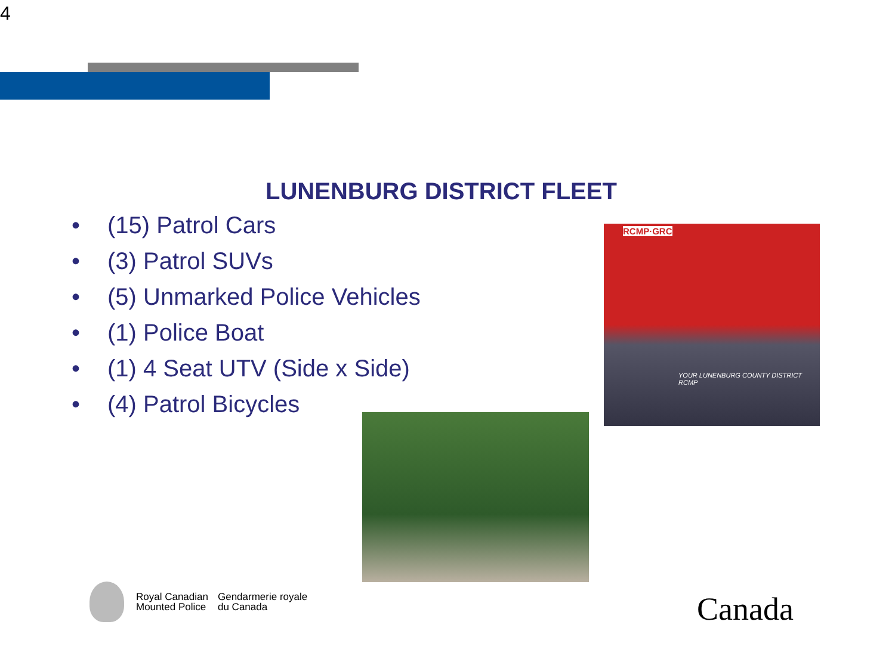4
LUNENBURG DISTRICT FLEET
• (15) Patrol Cars
• (3) Patrol SUVs
• (5) Unmarked Police Vehicles
• (1) Police Boat
• (1) 4 Seat UTV (Side x Side)
• (4) Patrol Bicycles
RCMP·GRC
YOUR LUNENBURG COUNTY DISTRICT RCMP
Royal Canadian
Mounted Police
Gendarmerie royale
du Canada
Canada